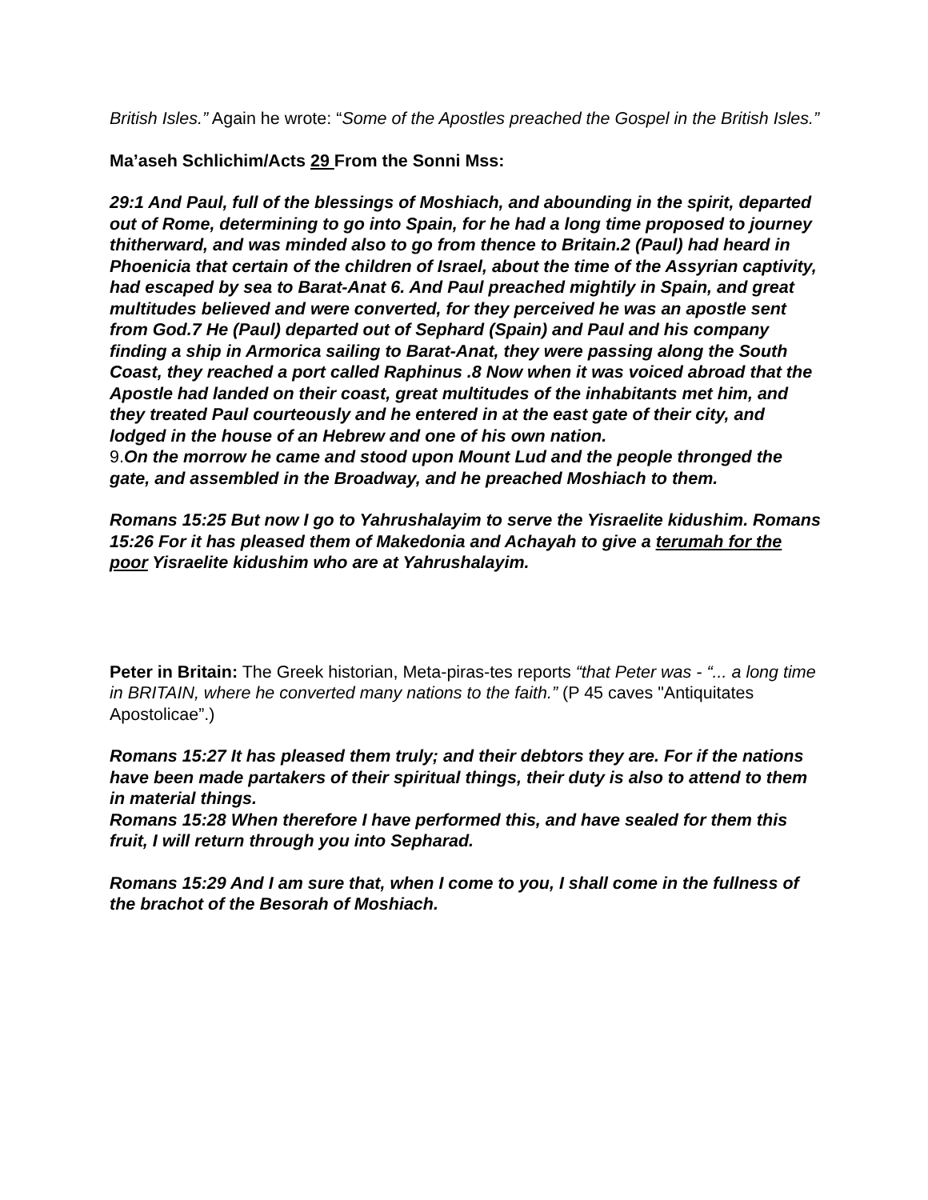British Isles.” Again he wrote: “Some of the Apostles preached the Gospel in the British Isles.”
Ma’aseh Schlichim/Acts 29 From the Sonni Mss:
29:1 And Paul, full of the blessings of Moshiach, and abounding in the spirit, departed out of Rome, determining to go into Spain, for he had a long time proposed to journey thitherward, and was minded also to go from thence to Britain.2 (Paul) had heard in Phoenicia that certain of the children of Israel, about the time of the Assyrian captivity, had escaped by sea to Barat-Anat 6. And Paul preached mightily in Spain, and great multitudes believed and were converted, for they perceived he was an apostle sent from God.7 He (Paul) departed out of Sephard (Spain) and Paul and his company finding a ship in Armorica sailing to Barat-Anat, they were passing along the South Coast, they reached a port called Raphinus .8 Now when it was voiced abroad that the Apostle had landed on their coast, great multitudes of the inhabitants met him, and they treated Paul courteously and he entered in at the east gate of their city, and lodged in the house of an Hebrew and one of his own nation.
9.On the morrow he came and stood upon Mount Lud and the people thronged the gate, and assembled in the Broadway, and he preached Moshiach to them.
Romans 15:25 But now I go to Yahrushalayim to serve the Yisraelite kidushim. Romans 15:26 For it has pleased them of Makedonia and Achayah to give a terumah for the poor Yisraelite kidushim who are at Yahrushalayim.
Peter in Britain: The Greek historian, Meta-piras-tes reports “that Peter was - “... a long time in BRITAIN, where he converted many nations to the faith.” (P 45 caves "Antiquitates Apostolicae”.)
Romans 15:27 It has pleased them truly; and their debtors they are. For if the nations have been made partakers of their spiritual things, their duty is also to attend to them in material things.
Romans 15:28 When therefore I have performed this, and have sealed for them this fruit, I will return through you into Sepharad.
Romans 15:29 And I am sure that, when I come to you, I shall come in the fullness of the brachot of the Besorah of Moshiach.